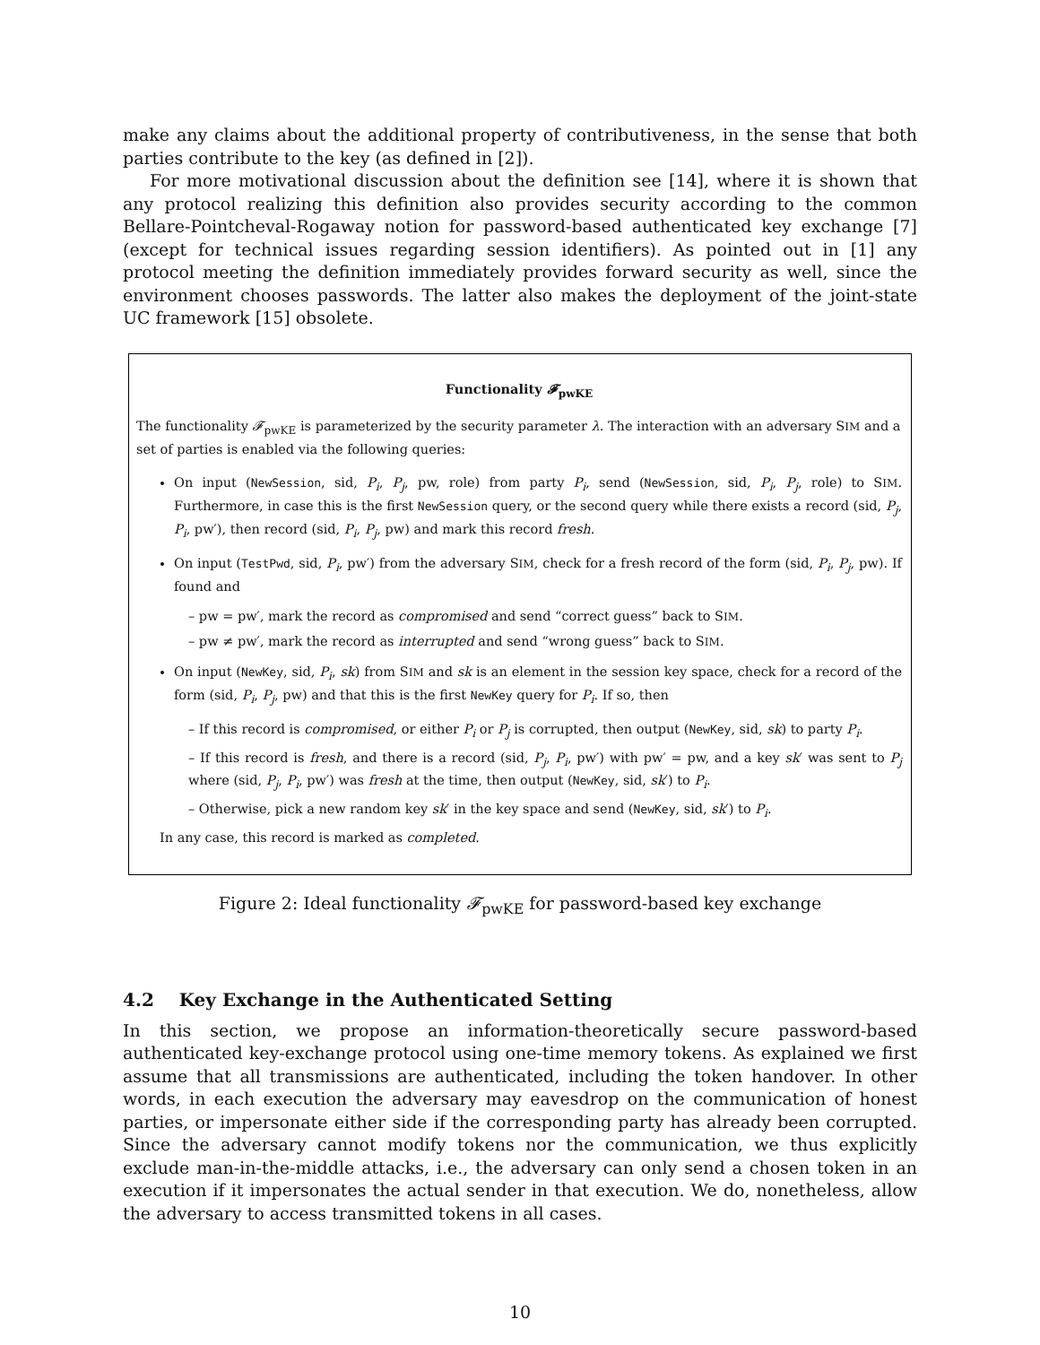make any claims about the additional property of contributiveness, in the sense that both parties contribute to the key (as defined in [2]).
For more motivational discussion about the definition see [14], where it is shown that any protocol realizing this definition also provides security according to the common Bellare-Pointcheval-Rogaway notion for password-based authenticated key exchange [7] (except for technical issues regarding session identifiers). As pointed out in [1] any protocol meeting the definition immediately provides forward security as well, since the environment chooses passwords. The latter also makes the deployment of the joint-state UC framework [15] obsolete.
Functionality 𝓕<sub>pwKE</sub>
The functionality 𝓕<sub>pwKE</sub> is parameterized by the security parameter λ. The interaction with an adversary SIM and a set of parties is enabled via the following queries:
On input (NewSession, sid, P<sub>i</sub>, P<sub>j</sub>, pw, role) from party P<sub>i</sub>, send (NewSession, sid, P<sub>i</sub>, P<sub>j</sub>, role) to SIM. Furthermore, in case this is the first NewSession query, or the second query while there exists a record (sid, P<sub>j</sub>, P<sub>i</sub>, pw′), then record (sid, P<sub>i</sub>, P<sub>j</sub>, pw) and mark this record fresh.
On input (TestPwd, sid, P<sub>i</sub>, pw′) from the adversary SIM, check for a fresh record of the form (sid, P<sub>i</sub>, P<sub>j</sub>, pw). If found and
– pw = pw′, mark the record as compromised and send “correct guess” back to SIM.
– pw ≠ pw′, mark the record as interrupted and send “wrong guess” back to SIM.
On input (NewKey, sid, P<sub>i</sub>, sk) from SIM and sk is an element in the session key space, check for a record of the form (sid, P<sub>i</sub>, P<sub>j</sub>, pw) and that this is the first NewKey query for P<sub>i</sub>. If so, then
– If this record is compromised, or either P<sub>i</sub> or P<sub>j</sub> is corrupted, then output (NewKey, sid, sk) to party P<sub>i</sub>.
– If this record is fresh, and there is a record (sid, P<sub>j</sub>, P<sub>i</sub>, pw′) with pw′ = pw, and a key sk′ was sent to P<sub>j</sub> where (sid, P<sub>j</sub>, P<sub>i</sub>, pw′) was fresh at the time, then output (NewKey, sid, sk′) to P<sub>i</sub>.
– Otherwise, pick a new random key sk′ in the key space and send (NewKey, sid, sk′) to P<sub>i</sub>.
In any case, this record is marked as completed.
Figure 2: Ideal functionality 𝓕<sub>pwKE</sub> for password-based key exchange
4.2 Key Exchange in the Authenticated Setting
In this section, we propose an information-theoretically secure password-based authenticated key-exchange protocol using one-time memory tokens. As explained we first assume that all transmissions are authenticated, including the token handover. In other words, in each execution the adversary may eavesdrop on the communication of honest parties, or impersonate either side if the corresponding party has already been corrupted. Since the adversary cannot modify tokens nor the communication, we thus explicitly exclude man-in-the-middle attacks, i.e., the adversary can only send a chosen token in an execution if it impersonates the actual sender in that execution. We do, nonetheless, allow the adversary to access transmitted tokens in all cases.
10